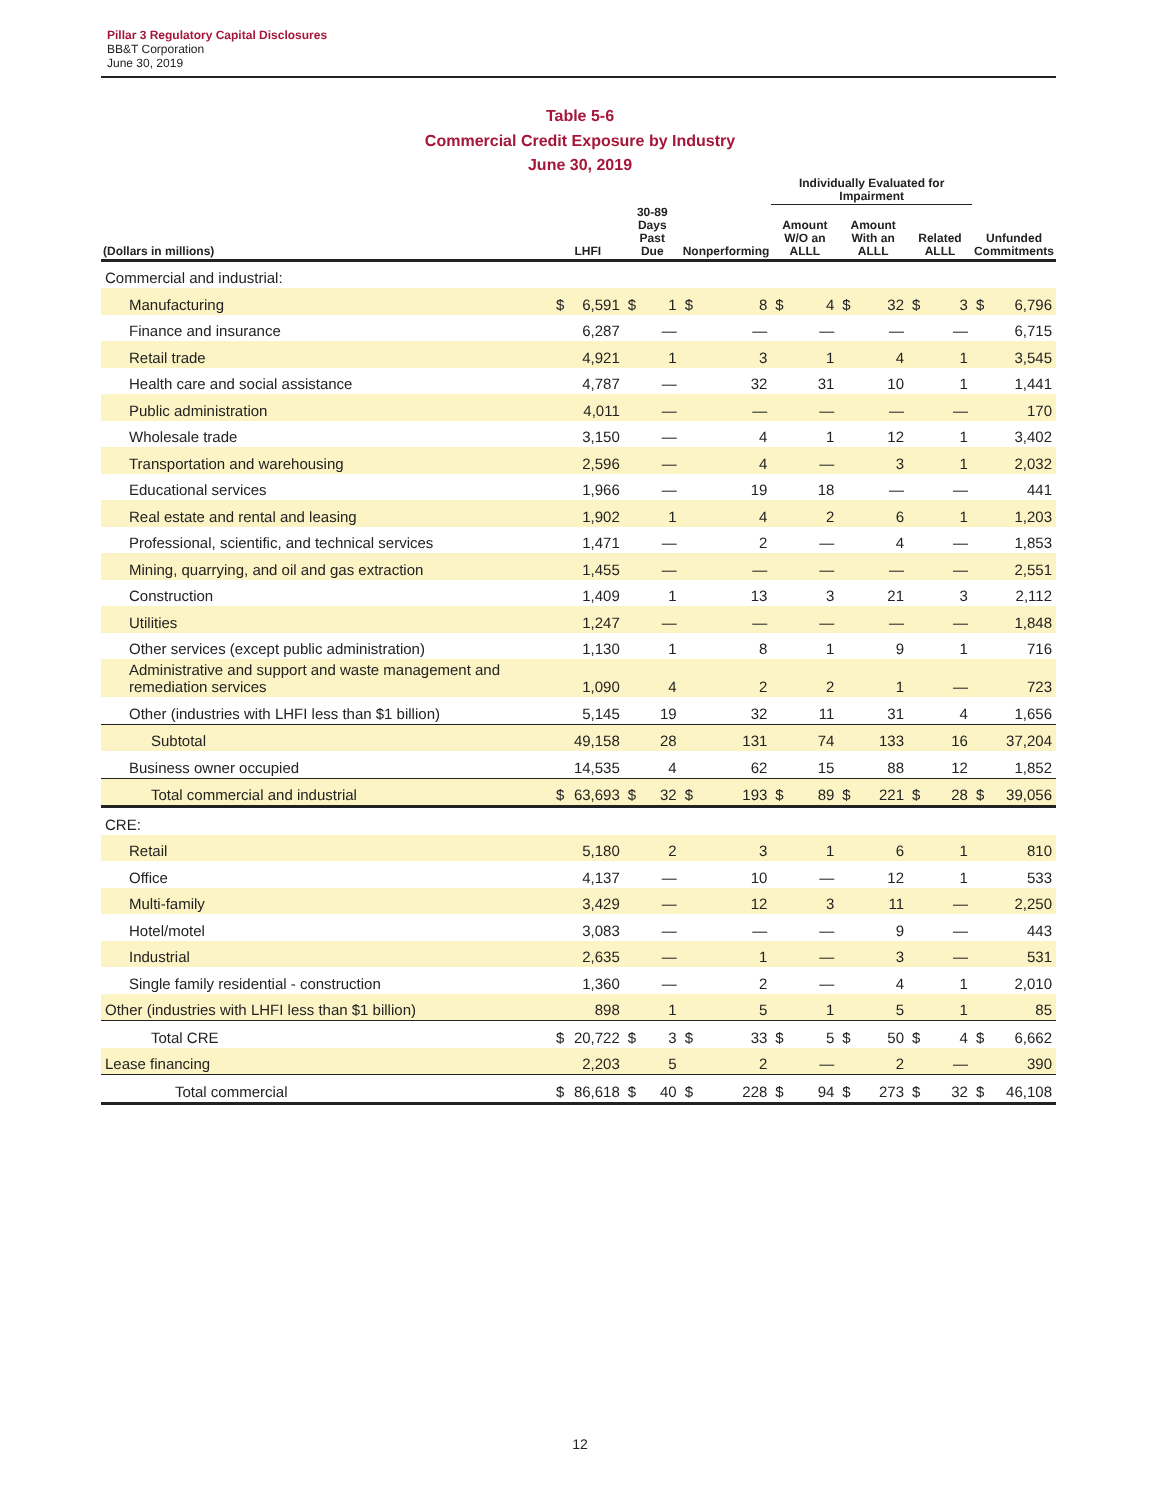Pillar 3 Regulatory Capital Disclosures
BB&T Corporation
June 30, 2019
Table 5-6
Commercial Credit Exposure by Industry
June 30, 2019
| | | | | | | | Individually Evaluated for Impairment | | | | | | | |
| --- | --- | --- | --- | --- | --- | --- | --- | --- | --- | --- | --- | --- | --- | --- |
| (Dollars in millions) | LHFI | | 30-89 Days Past Due | | Nonperforming | | Amount W/O an ALLL | | Amount With an ALLL | | Related ALLL | | Unfunded Commitments | |
| Commercial and industrial: | | | | | | | | | | | | | | |
| Manufacturing | $ | 6,591 | $ | 1 | $ | 8 | $ | 4 | $ | 32 | $ | 3 | $ | 6,796 |
| Finance and insurance | | 6,287 | | — | | — | | — | | — | | — | | 6,715 |
| Retail trade | | 4,921 | | 1 | | 3 | | 1 | | 4 | | 1 | | 3,545 |
| Health care and social assistance | | 4,787 | | — | | 32 | | 31 | | 10 | | 1 | | 1,441 |
| Public administration | | 4,011 | | — | | — | | — | | — | | — | | 170 |
| Wholesale trade | | 3,150 | | — | | 4 | | 1 | | 12 | | 1 | | 3,402 |
| Transportation and warehousing | | 2,596 | | — | | 4 | | — | | 3 | | 1 | | 2,032 |
| Educational services | | 1,966 | | — | | 19 | | 18 | | — | | — | | 441 |
| Real estate and rental and leasing | | 1,902 | | 1 | | 4 | | 2 | | 6 | | 1 | | 1,203 |
| Professional, scientific, and technical services | | 1,471 | | — | | 2 | | — | | 4 | | — | | 1,853 |
| Mining, quarrying, and oil and gas extraction | | 1,455 | | — | | — | | — | | — | | — | | 2,551 |
| Construction | | 1,409 | | 1 | | 13 | | 3 | | 21 | | 3 | | 2,112 |
| Utilities | | 1,247 | | — | | — | | — | | — | | — | | 1,848 |
| Other services (except public administration) | | 1,130 | | 1 | | 8 | | 1 | | 9 | | 1 | | 716 |
| Administrative and support and waste management and remediation services | | 1,090 | | 4 | | 2 | | 2 | | 1 | | — | | 723 |
| Other (industries with LHFI less than $1 billion) | | 5,145 | | 19 | | 32 | | 11 | | 31 | | 4 | | 1,656 |
| Subtotal | | 49,158 | | 28 | | 131 | | 74 | | 133 | | 16 | | 37,204 |
| Business owner occupied | | 14,535 | | 4 | | 62 | | 15 | | 88 | | 12 | | 1,852 |
| Total commercial and industrial | $ | 63,693 | $ | 32 | $ | 193 | $ | 89 | $ | 221 | $ | 28 | $ | 39,056 |
| CRE: | | | | | | | | | | | | | | |
| Retail | | 5,180 | | 2 | | 3 | | 1 | | 6 | | 1 | | 810 |
| Office | | 4,137 | | — | | 10 | | — | | 12 | | 1 | | 533 |
| Multi-family | | 3,429 | | — | | 12 | | 3 | | 11 | | — | | 2,250 |
| Hotel/motel | | 3,083 | | — | | — | | — | | 9 | | — | | 443 |
| Industrial | | 2,635 | | — | | 1 | | — | | 3 | | — | | 531 |
| Single family residential - construction | | 1,360 | | — | | 2 | | — | | 4 | | 1 | | 2,010 |
| Other (industries with LHFI less than $1 billion) | | 898 | | 1 | | 5 | | 1 | | 5 | | 1 | | 85 |
| Total CRE | $ | 20,722 | $ | 3 | $ | 33 | $ | 5 | $ | 50 | $ | 4 | $ | 6,662 |
| Lease financing | | 2,203 | | 5 | | 2 | | — | | 2 | | — | | 390 |
| Total commercial | $ | 86,618 | $ | 40 | $ | 228 | $ | 94 | $ | 273 | $ | 32 | $ | 46,108 |
12